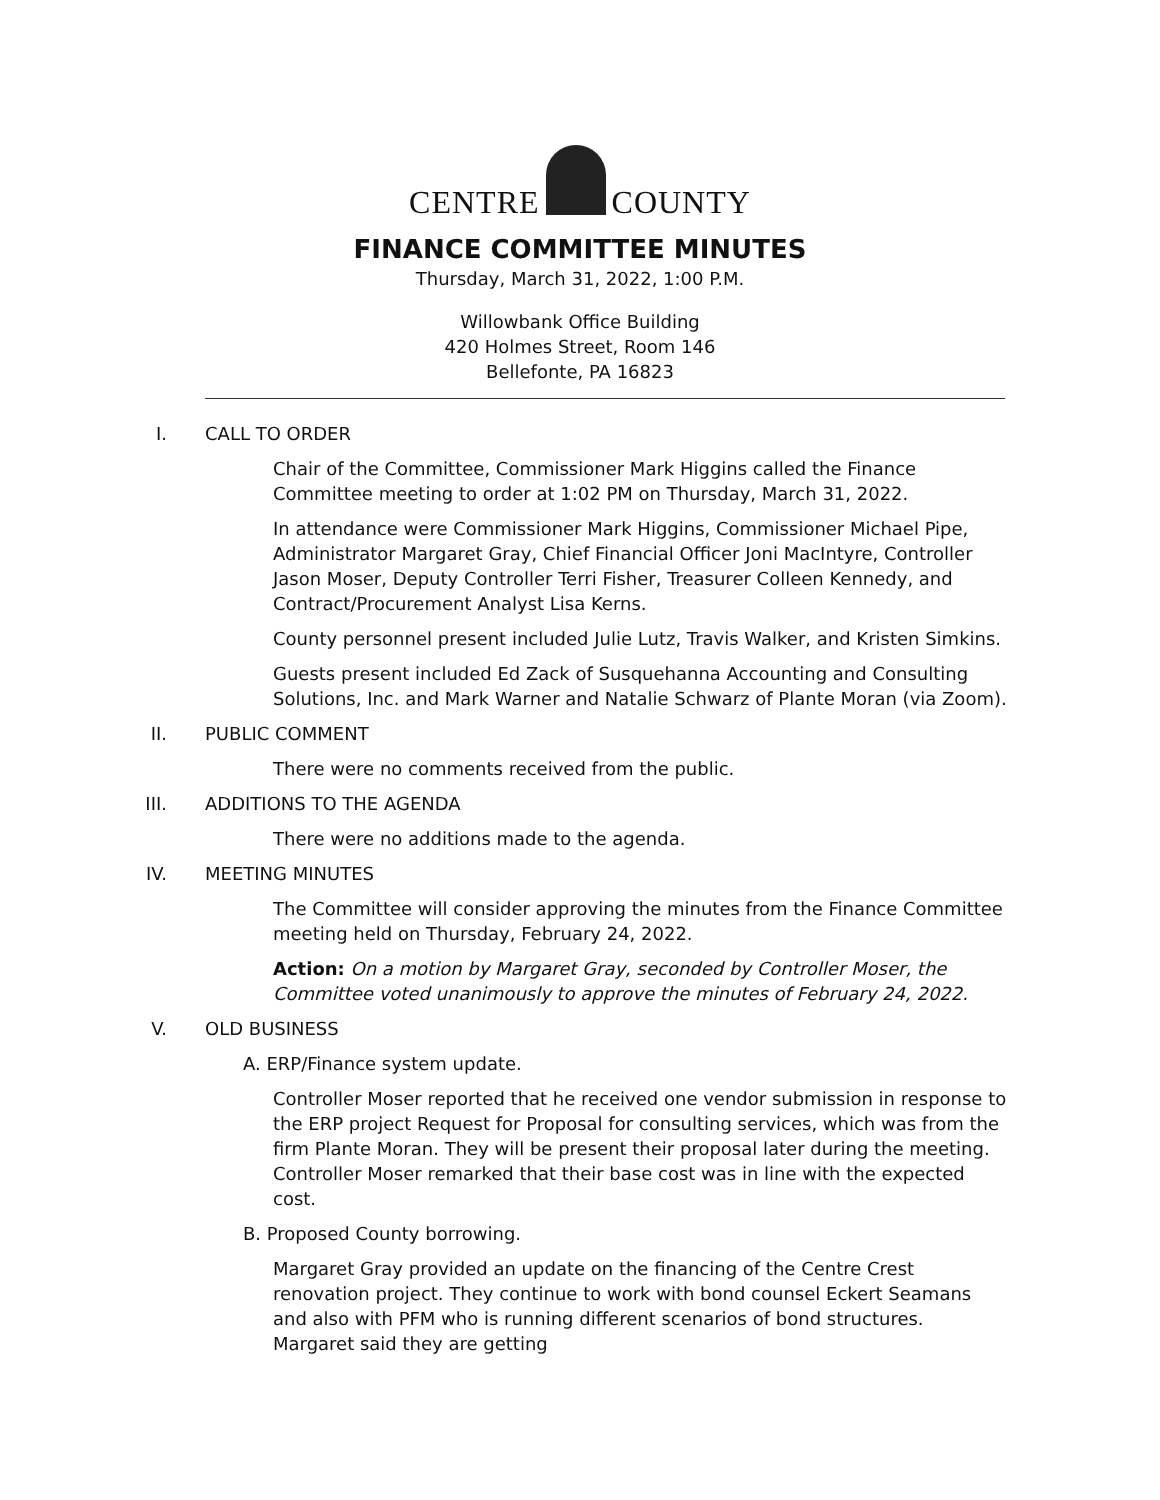CENTRE COUNTY
FINANCE COMMITTEE MINUTES
Thursday, March 31, 2022, 1:00 P.M.
Willowbank Office Building
420 Holmes Street, Room 146
Bellefonte, PA 16823
I. CALL TO ORDER
Chair of the Committee, Commissioner Mark Higgins called the Finance Committee meeting to order at 1:02 PM on Thursday, March 31, 2022.
In attendance were Commissioner Mark Higgins, Commissioner Michael Pipe, Administrator Margaret Gray, Chief Financial Officer Joni MacIntyre, Controller Jason Moser, Deputy Controller Terri Fisher, Treasurer Colleen Kennedy, and Contract/Procurement Analyst Lisa Kerns.
County personnel present included Julie Lutz, Travis Walker, and Kristen Simkins.
Guests present included Ed Zack of Susquehanna Accounting and Consulting Solutions, Inc. and Mark Warner and Natalie Schwarz of Plante Moran (via Zoom).
II. PUBLIC COMMENT
There were no comments received from the public.
III. ADDITIONS TO THE AGENDA
There were no additions made to the agenda.
IV. MEETING MINUTES
The Committee will consider approving the minutes from the Finance Committee meeting held on Thursday, February 24, 2022.
Action: On a motion by Margaret Gray, seconded by Controller Moser, the Committee voted unanimously to approve the minutes of February 24, 2022.
V. OLD BUSINESS
A. ERP/Finance system update.
Controller Moser reported that he received one vendor submission in response to the ERP project Request for Proposal for consulting services, which was from the firm Plante Moran. They will be present their proposal later during the meeting. Controller Moser remarked that their base cost was in line with the expected cost.
B. Proposed County borrowing.
Margaret Gray provided an update on the financing of the Centre Crest renovation project. They continue to work with bond counsel Eckert Seamans and also with PFM who is running different scenarios of bond structures. Margaret said they are getting